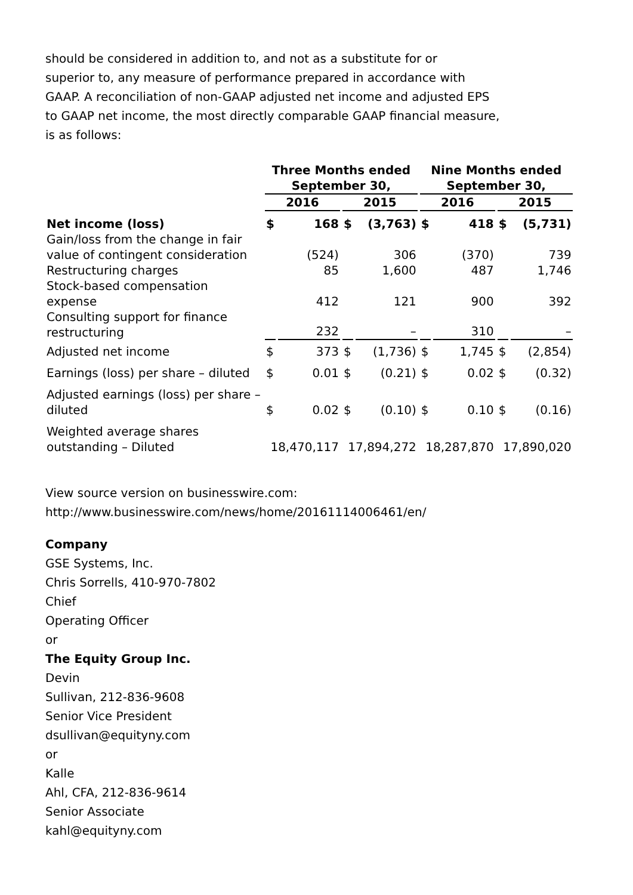should be considered in addition to, and not as a substitute for or
superior to, any measure of performance prepared in accordance with
GAAP. A reconciliation of non-GAAP adjusted net income and adjusted EPS
to GAAP net income, the most directly comparable GAAP financial measure,
is as follows:
| | Three Months ended September 30, | | | | Nine Months ended September 30, | | | |
| --- | --- | --- | --- | --- | --- | --- | --- | --- |
| | 2016 | | 2015 | | 2016 | | 2015 | |
| Net income (loss) | $ | 168 | $ | (3,763) | $ | 418 | $ | (5,731) |
| Gain/loss from the change in fair value of contingent consideration | | (524) | | 306 | | (370) | | 739 |
| Restructuring charges | | 85 | | 1,600 | | 487 | | 1,746 |
| Stock-based compensation expense | | 412 | | 121 | | 900 | | 392 |
| Consulting support for finance restructuring | | 232 | | – | | 310 | | – |
| Adjusted net income | $ | 373 | $ | (1,736) | $ | 1,745 | $ | (2,854) |
| Earnings (loss) per share – diluted | $ | 0.01 | $ | (0.21) | $ | 0.02 | $ | (0.32) |
| Adjusted earnings (loss) per share – diluted | $ | 0.02 | $ | (0.10) | $ | 0.10 | $ | (0.16) |
| Weighted average shares outstanding – Diluted | 18,470,117 | | 17,894,272 | | 18,287,870 | | 17,890,020 | |
View source version on businesswire.com:
http://www.businesswire.com/news/home/20161114006461/en/
Company
GSE Systems, Inc.
Chris Sorrells, 410-970-7802
Chief
Operating Officer
or
The Equity Group Inc.
Devin
Sullivan, 212-836-9608
Senior Vice President
dsullivan@equityny.com
or
Kalle
Ahl, CFA, 212-836-9614
Senior Associate
kahl@equityny.com